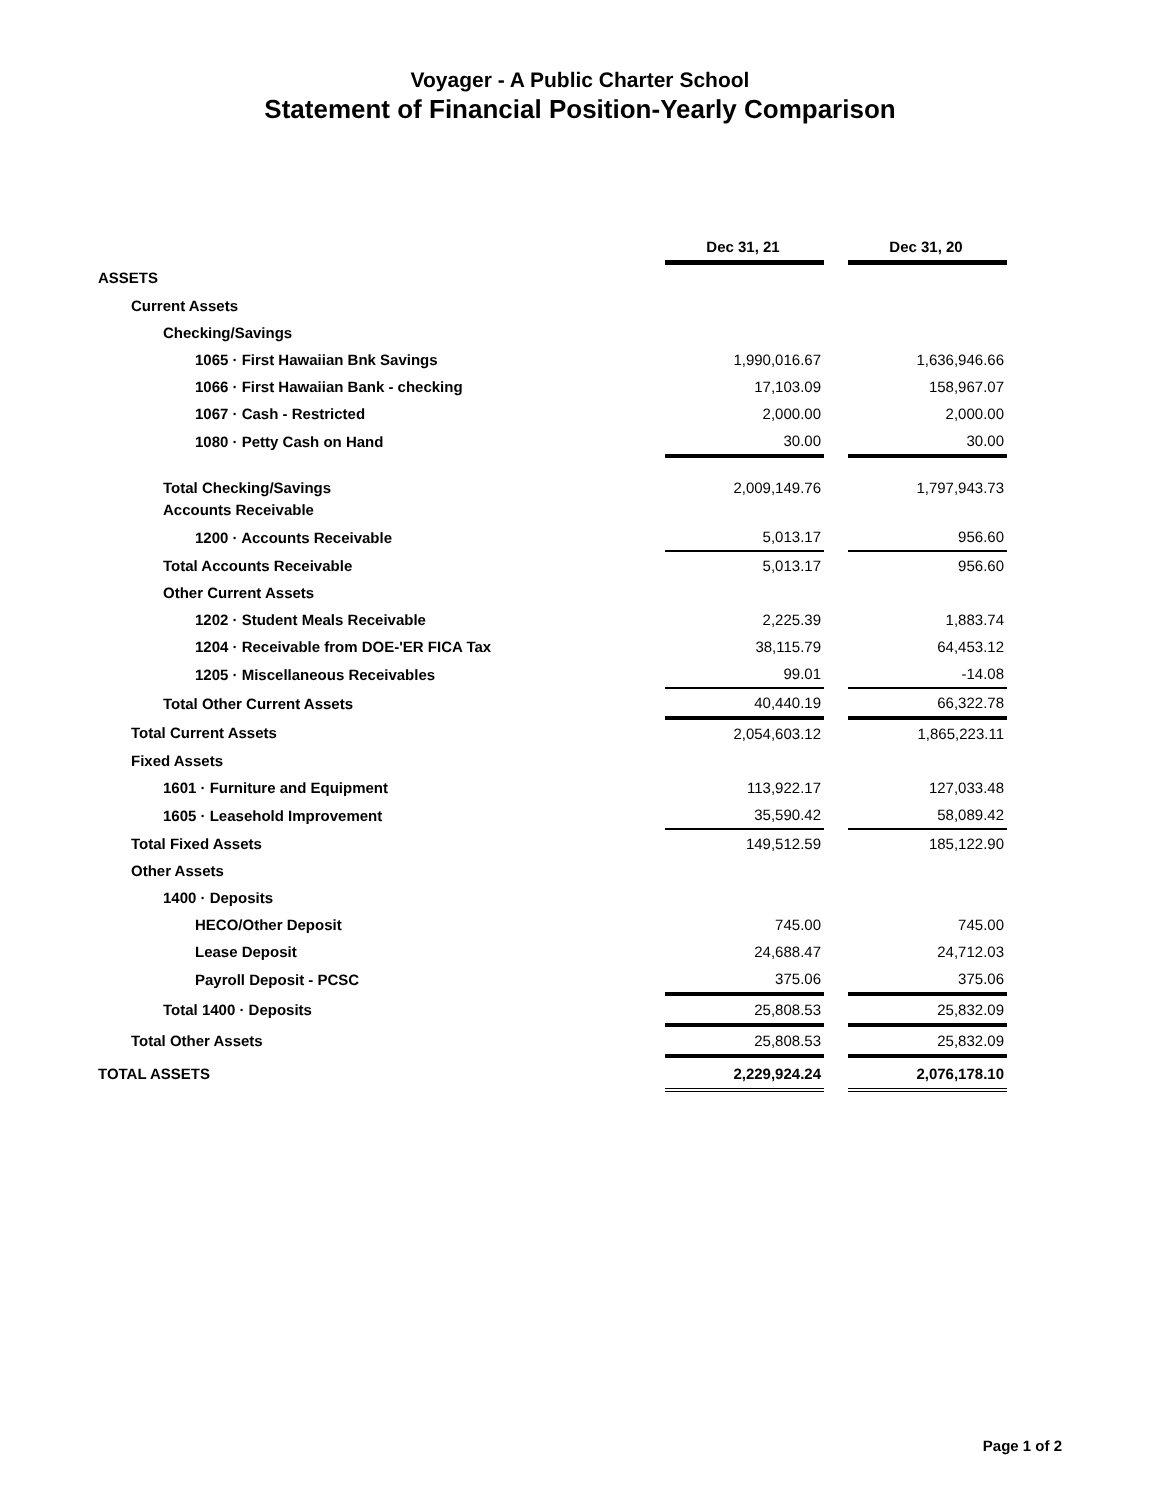Voyager - A Public Charter School
Statement of Financial Position-Yearly Comparison
| | Dec 31, 21 | | Dec 31, 20 |
| ASSETS | | | |
| Current Assets | | | |
| Checking/Savings | | | |
| 1065 · First Hawaiian Bnk Savings | 1,990,016.67 | | 1,636,946.66 |
| 1066 · First Hawaiian Bank - checking | 17,103.09 | | 158,967.07 |
| 1067 · Cash - Restricted | 2,000.00 | | 2,000.00 |
| 1080 · Petty Cash on Hand | 30.00 | | 30.00 |
| Total Checking/Savings | 2,009,149.76 | | 1,797,943.73 |
| Accounts Receivable | | | |
| 1200 · Accounts Receivable | 5,013.17 | | 956.60 |
| Total Accounts Receivable | 5,013.17 | | 956.60 |
| Other Current Assets | | | |
| 1202 · Student Meals Receivable | 2,225.39 | | 1,883.74 |
| 1204 · Receivable from DOE-'ER FICA Tax | 38,115.79 | | 64,453.12 |
| 1205 · Miscellaneous Receivables | 99.01 | | -14.08 |
| Total Other Current Assets | 40,440.19 | | 66,322.78 |
| Total Current Assets | 2,054,603.12 | | 1,865,223.11 |
| Fixed Assets | | | |
| 1601 · Furniture and Equipment | 113,922.17 | | 127,033.48 |
| 1605 · Leasehold Improvement | 35,590.42 | | 58,089.42 |
| Total Fixed Assets | 149,512.59 | | 185,122.90 |
| Other Assets | | | |
| 1400 · Deposits | | | |
| HECO/Other Deposit | 745.00 | | 745.00 |
| Lease Deposit | 24,688.47 | | 24,712.03 |
| Payroll Deposit - PCSC | 375.06 | | 375.06 |
| Total 1400 · Deposits | 25,808.53 | | 25,832.09 |
| Total Other Assets | 25,808.53 | | 25,832.09 |
| TOTAL ASSETS | 2,229,924.24 | | 2,076,178.10 |
Page 1 of 2